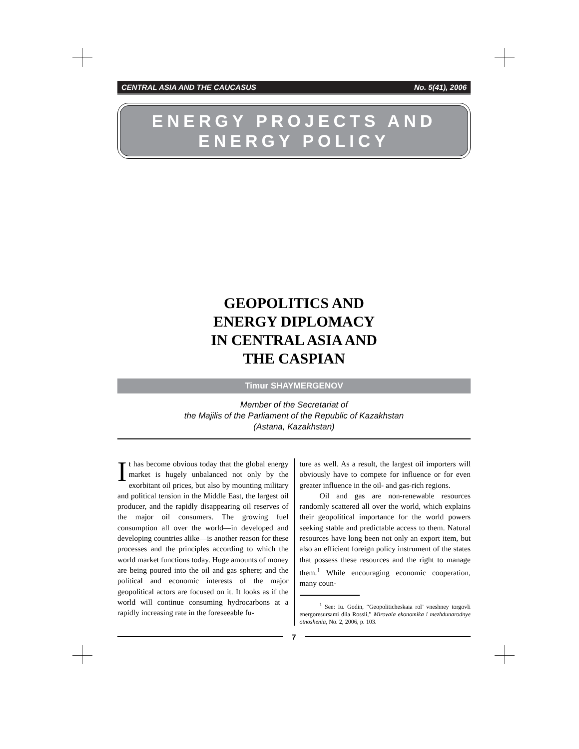CENTRAL ASIA AND THE CAUCASUS No. 5(41), 2006
ENERGY PROJECTS AND
ENERGY POLICY
GEOPOLITICS AND
ENERGY DIPLOMACY
IN CENTRAL ASIA AND
THE CASPIAN
Timur SHAYMERGENOV
Member of the Secretariat of
the Majilis of the Parliament of the Republic of Kazakhstan
(Astana, Kazakhstan)
It has become obvious today that the global energy market is hugely unbalanced not only by the exorbitant oil prices, but also by mounting military and political tension in the Middle East, the largest oil producer, and the rapidly disappearing oil reserves of the major oil consumers. The growing fuel consumption all over the world—in developed and developing countries alike—is another reason for these processes and the principles according to which the world market functions today. Huge amounts of money are being poured into the oil and gas sphere; and the political and economic interests of the major geopolitical actors are focused on it. It looks as if the world will continue consuming hydrocarbons at a rapidly increasing rate in the foreseeable fu-
ture as well. As a result, the largest oil importers will obviously have to compete for influence or for even greater influence in the oil- and gas-rich regions.
Oil and gas are non-renewable resources randomly scattered all over the world, which explains their geopolitical importance for the world powers seeking stable and predictable access to them. Natural resources have long been not only an export item, but also an efficient foreign policy instrument of the states that possess these resources and the right to manage them.<sup>1</sup> While encouraging economic cooperation, many coun-
<sup>1</sup> See: Iu. Godin, “Geopoliticheskaia rol’ vneshney torgovli energoresursami dlia Rossii,” Mirovaia ekonomika i mezhdunarodnye otnoshenia, No. 2, 2006, p. 103.
7